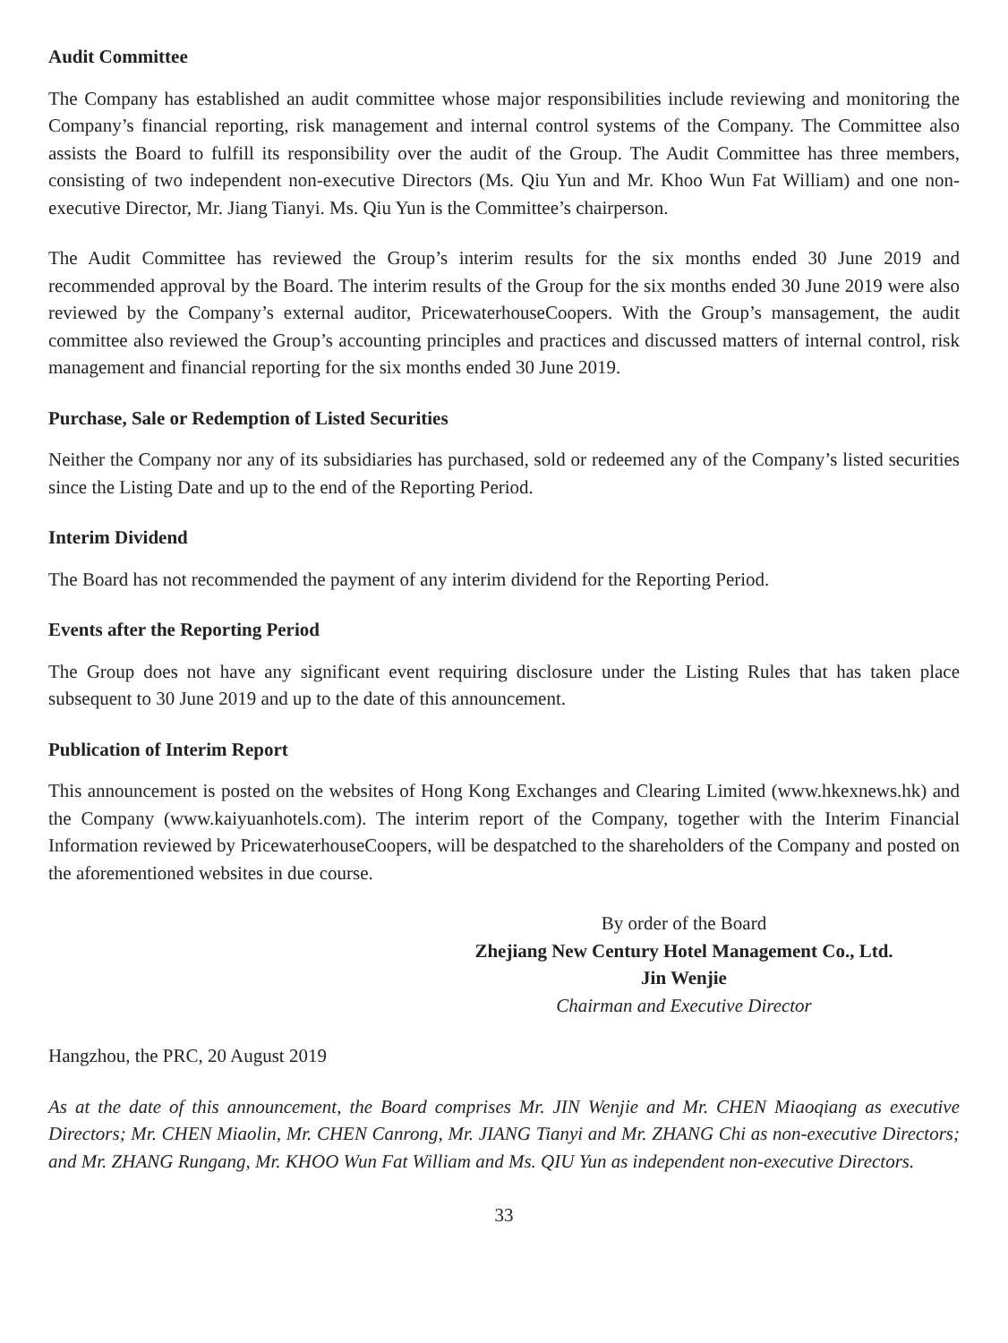Audit Committee
The Company has established an audit committee whose major responsibilities include reviewing and monitoring the Company’s financial reporting, risk management and internal control systems of the Company. The Committee also assists the Board to fulfill its responsibility over the audit of the Group. The Audit Committee has three members, consisting of two independent non-executive Directors (Ms. Qiu Yun and Mr. Khoo Wun Fat William) and one non-executive Director, Mr. Jiang Tianyi. Ms. Qiu Yun is the Committee’s chairperson.
The Audit Committee has reviewed the Group’s interim results for the six months ended 30 June 2019 and recommended approval by the Board. The interim results of the Group for the six months ended 30 June 2019 were also reviewed by the Company’s external auditor, PricewaterhouseCoopers. With the Group’s mansagement, the audit committee also reviewed the Group’s accounting principles and practices and discussed matters of internal control, risk management and financial reporting for the six months ended 30 June 2019.
Purchase, Sale or Redemption of Listed Securities
Neither the Company nor any of its subsidiaries has purchased, sold or redeemed any of the Company’s listed securities since the Listing Date and up to the end of the Reporting Period.
Interim Dividend
The Board has not recommended the payment of any interim dividend for the Reporting Period.
Events after the Reporting Period
The Group does not have any significant event requiring disclosure under the Listing Rules that has taken place subsequent to 30 June 2019 and up to the date of this announcement.
Publication of Interim Report
This announcement is posted on the websites of Hong Kong Exchanges and Clearing Limited (www.hkexnews.hk) and the Company (www.kaiyuanhotels.com). The interim report of the Company, together with the Interim Financial Information reviewed by PricewaterhouseCoopers, will be despatched to the shareholders of the Company and posted on the aforementioned websites in due course.
By order of the Board
Zhejiang New Century Hotel Management Co., Ltd.
Jin Wenjie
Chairman and Executive Director
Hangzhou, the PRC, 20 August 2019
As at the date of this announcement, the Board comprises Mr. JIN Wenjie and Mr. CHEN Miaoqiang as executive Directors; Mr. CHEN Miaolin, Mr. CHEN Canrong, Mr. JIANG Tianyi and Mr. ZHANG Chi as non-executive Directors; and Mr. ZHANG Rungang, Mr. KHOO Wun Fat William and Ms. QIU Yun as independent non-executive Directors.
33